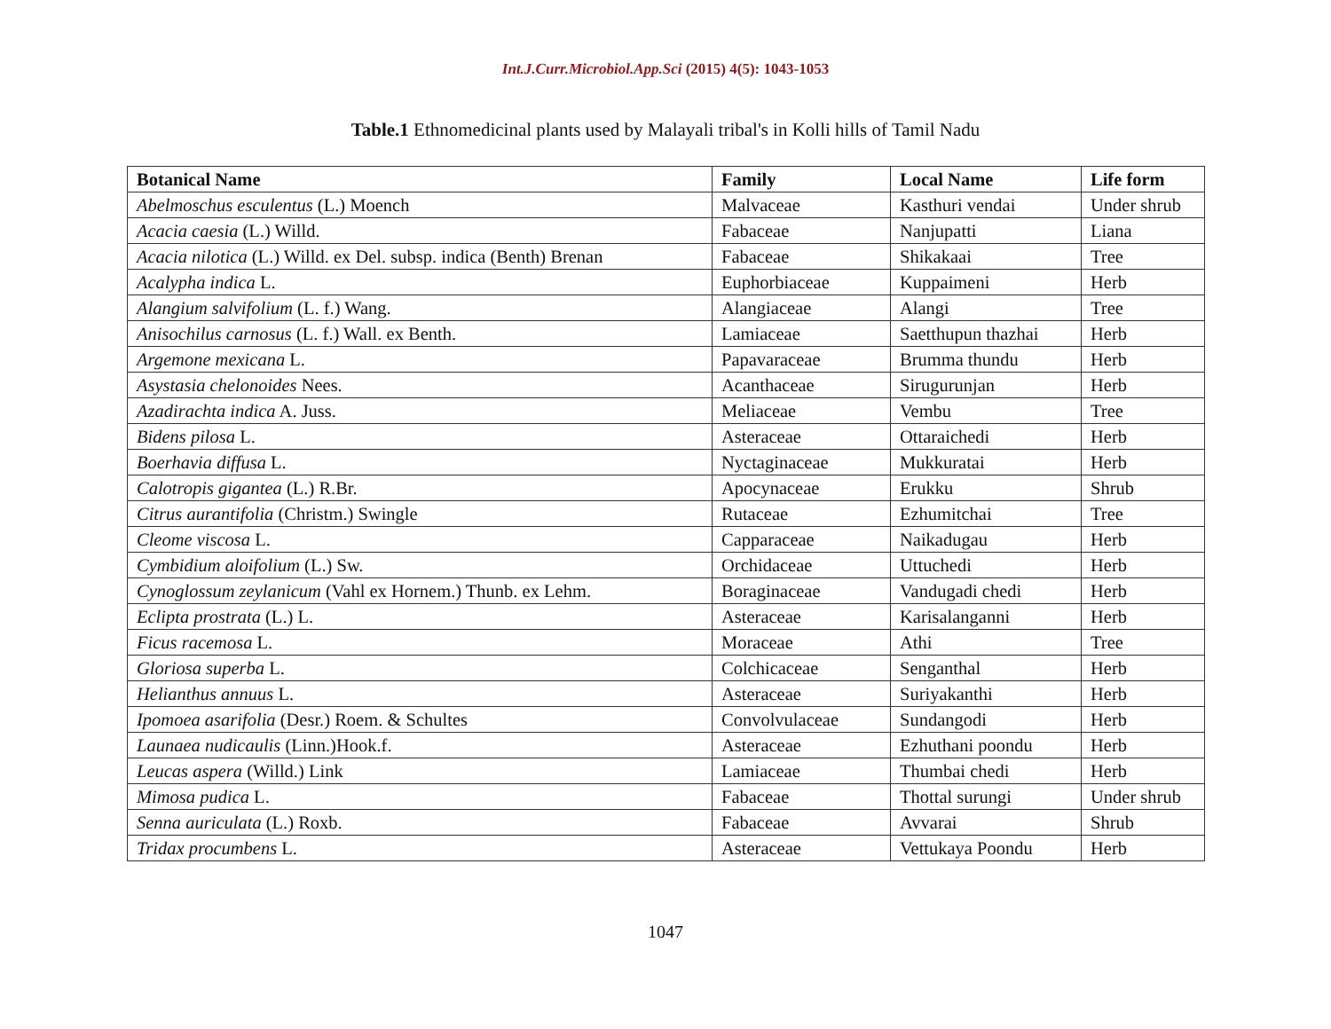Int.J.Curr.Microbiol.App.Sci (2015) 4(5): 1043-1053
Table.1 Ethnomedicinal plants used by Malayali tribal's in Kolli hills of Tamil Nadu
| Botanical Name | Family | Local Name | Life form |
| --- | --- | --- | --- |
| Abelmoschus esculentus (L.) Moench | Malvaceae | Kasthuri vendai | Under shrub |
| Acacia caesia (L.) Willd. | Fabaceae | Nanjupatti | Liana |
| Acacia nilotica (L.) Willd. ex Del. subsp. indica (Benth) Brenan | Fabaceae | Shikakaai | Tree |
| Acalypha indica L. | Euphorbiaceae | Kuppaimeni | Herb |
| Alangium salvifolium (L. f.) Wang. | Alangiaceae | Alangi | Tree |
| Anisochilus carnosus (L. f.) Wall. ex Benth. | Lamiaceae | Saetthupun thazhai | Herb |
| Argemone mexicana L. | Papavaraceae | Brumma thundu | Herb |
| Asystasia chelonoides Nees. | Acanthaceae | Sirugurunjan | Herb |
| Azadirachta indica A. Juss. | Meliaceae | Vembu | Tree |
| Bidens pilosa L. | Asteraceae | Ottaraichedi | Herb |
| Boerhavia diffusa L. | Nyctaginaceae | Mukkuratai | Herb |
| Calotropis gigantea (L.) R.Br. | Apocynaceae | Erukku | Shrub |
| Citrus aurantifolia (Christm.) Swingle | Rutaceae | Ezhumitchai | Tree |
| Cleome viscosa L. | Capparaceae | Naikadugau | Herb |
| Cymbidium aloifolium (L.) Sw. | Orchidaceae | Uttuchedi | Herb |
| Cynoglossum zeylanicum (Vahl ex Hornem.) Thunb. ex Lehm. | Boraginaceae | Vandugadi chedi | Herb |
| Eclipta prostrata (L.) L. | Asteraceae | Karisalanganni | Herb |
| Ficus racemosa L. | Moraceae | Athi | Tree |
| Gloriosa superba L. | Colchicaceae | Senganthal | Herb |
| Helianthus annuus L. | Asteraceae | Suriyakanthi | Herb |
| Ipomoea asarifolia (Desr.) Roem. & Schultes | Convolvulaceae | Sundangodi | Herb |
| Launaea nudicaulis (Linn.)Hook.f. | Asteraceae | Ezhuthani poondu | Herb |
| Leucas aspera (Willd.) Link | Lamiaceae | Thumbai chedi | Herb |
| Mimosa pudica L. | Fabaceae | Thottal surungi | Under shrub |
| Senna auriculata (L.) Roxb. | Fabaceae | Avvarai | Shrub |
| Tridax procumbens L. | Asteraceae | Vettukaya Poondu | Herb |
1047